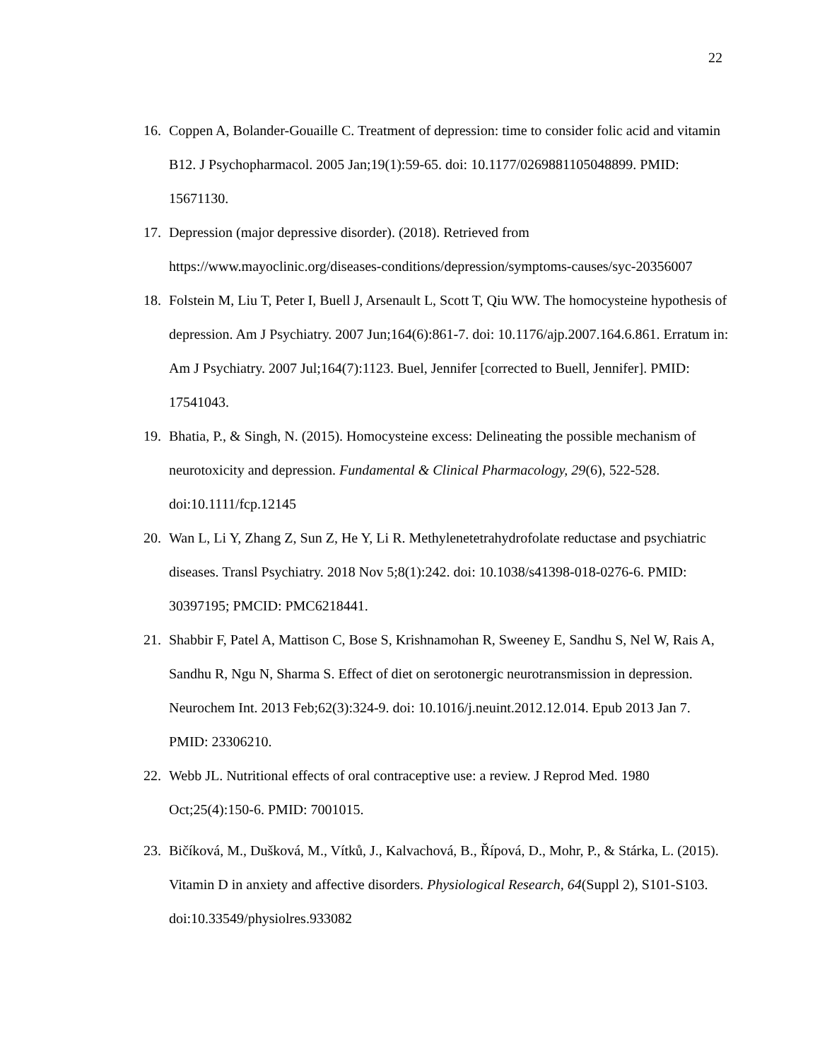22
16. Coppen A, Bolander-Gouaille C. Treatment of depression: time to consider folic acid and vitamin B12. J Psychopharmacol. 2005 Jan;19(1):59-65. doi: 10.1177/0269881105048899. PMID: 15671130.
17. Depression (major depressive disorder). (2018). Retrieved from https://www.mayoclinic.org/diseases-conditions/depression/symptoms-causes/syc-20356007
18. Folstein M, Liu T, Peter I, Buell J, Arsenault L, Scott T, Qiu WW. The homocysteine hypothesis of depression. Am J Psychiatry. 2007 Jun;164(6):861-7. doi: 10.1176/ajp.2007.164.6.861. Erratum in: Am J Psychiatry. 2007 Jul;164(7):1123. Buel, Jennifer [corrected to Buell, Jennifer]. PMID: 17541043.
19. Bhatia, P., & Singh, N. (2015). Homocysteine excess: Delineating the possible mechanism of neurotoxicity and depression. Fundamental & Clinical Pharmacology, 29(6), 522-528. doi:10.1111/fcp.12145
20. Wan L, Li Y, Zhang Z, Sun Z, He Y, Li R. Methylenetetrahydrofolate reductase and psychiatric diseases. Transl Psychiatry. 2018 Nov 5;8(1):242. doi: 10.1038/s41398-018-0276-6. PMID: 30397195; PMCID: PMC6218441.
21. Shabbir F, Patel A, Mattison C, Bose S, Krishnamohan R, Sweeney E, Sandhu S, Nel W, Rais A, Sandhu R, Ngu N, Sharma S. Effect of diet on serotonergic neurotransmission in depression. Neurochem Int. 2013 Feb;62(3):324-9. doi: 10.1016/j.neuint.2012.12.014. Epub 2013 Jan 7. PMID: 23306210.
22. Webb JL. Nutritional effects of oral contraceptive use: a review. J Reprod Med. 1980 Oct;25(4):150-6. PMID: 7001015.
23. Bičíková, M., Dušková, M., Vítků, J., Kalvachová, B., Řípová, D., Mohr, P., & Stárka, L. (2015). Vitamin D in anxiety and affective disorders. Physiological Research, 64(Suppl 2), S101-S103. doi:10.33549/physiolres.933082